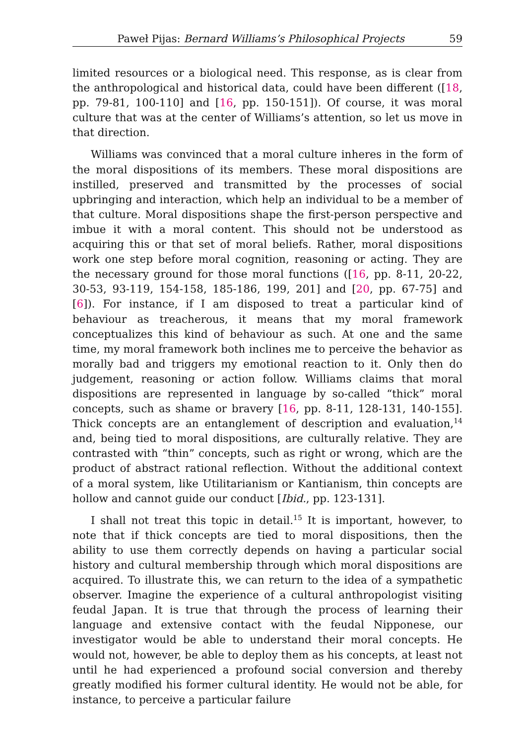Paweł Pijas: Bernard Williams’s Philosophical Projects 59
limited resources or a biological need. This response, as is clear from the anthropological and historical data, could have been different ([18, pp. 79-81, 100-110] and [16, pp. 150-151]). Of course, it was moral culture that was at the center of Williams’s attention, so let us move in that direction.
Williams was convinced that a moral culture inheres in the form of the moral dispositions of its members. These moral dispositions are instilled, preserved and transmitted by the processes of social upbringing and interaction, which help an individual to be a member of that culture. Moral dispositions shape the first-person perspective and imbue it with a moral content. This should not be understood as acquiring this or that set of moral beliefs. Rather, moral dispositions work one step before moral cognition, reasoning or acting. They are the necessary ground for those moral functions ([16, pp. 8-11, 20-22, 30-53, 93-119, 154-158, 185-186, 199, 201] and [20, pp. 67-75] and [6]). For instance, if I am disposed to treat a particular kind of behaviour as treacherous, it means that my moral framework conceptualizes this kind of behaviour as such. At one and the same time, my moral framework both inclines me to perceive the behavior as morally bad and triggers my emotional reaction to it. Only then do judgement, reasoning or action follow. Williams claims that moral dispositions are represented in language by so-called “thick” moral concepts, such as shame or bravery [16, pp. 8-11, 128-131, 140-155]. Thick concepts are an entanglement of description and evaluation,<sup>14</sup> and, being tied to moral dispositions, are culturally relative. They are contrasted with “thin” concepts, such as right or wrong, which are the product of abstract rational reflection. Without the additional context of a moral system, like Utilitarianism or Kantianism, thin concepts are hollow and cannot guide our conduct [Ibid., pp. 123-131].
I shall not treat this topic in detail.<sup>15</sup> It is important, however, to note that if thick concepts are tied to moral dispositions, then the ability to use them correctly depends on having a particular social history and cultural membership through which moral dispositions are acquired. To illustrate this, we can return to the idea of a sympathetic observer. Imagine the experience of a cultural anthropologist visiting feudal Japan. It is true that through the process of learning their language and extensive contact with the feudal Nipponese, our investigator would be able to understand their moral concepts. He would not, however, be able to deploy them as his concepts, at least not until he had experienced a profound social conversion and thereby greatly modified his former cultural identity. He would not be able, for instance, to perceive a particular failure